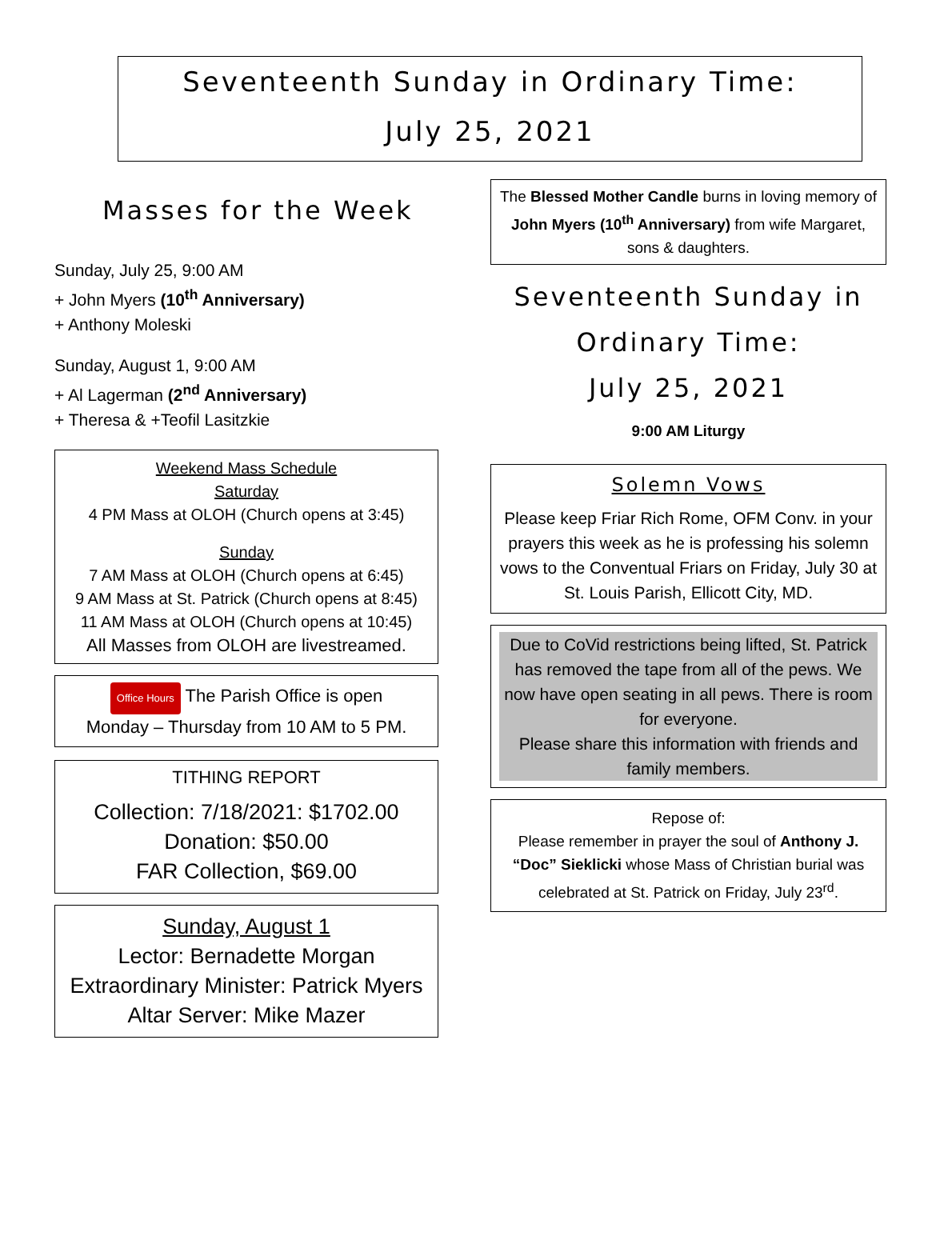Seventeenth Sunday in Ordinary Time:
July 25, 2021
Masses for the Week
Sunday, July 25, 9:00 AM
+ John Myers (10<sup>th</sup> Anniversary)
+ Anthony Moleski
Sunday, August 1, 9:00 AM
+ Al Lagerman (2<sup>nd</sup> Anniversary)
+ Theresa & +Teofil Lasitzkie
Weekend Mass Schedule
Saturday
4 PM Mass at OLOH (Church opens at 3:45)
Sunday
7 AM Mass at OLOH (Church opens at 6:45)
9 AM Mass at St. Patrick (Church opens at 8:45)
11 AM Mass at OLOH (Church opens at 10:45)
All Masses from OLOH are livestreamed.
Office Hours The Parish Office is open
Monday – Thursday from 10 AM to 5 PM.
TITHING REPORT
Collection: 7/18/2021: $1702.00
Donation: $50.00
FAR Collection, $69.00
Sunday, August 1
Lector: Bernadette Morgan
Extraordinary Minister: Patrick Myers
Altar Server: Mike Mazer
The Blessed Mother Candle burns in loving memory of John Myers (10<sup>th</sup> Anniversary) from wife Margaret, sons & daughters.
Seventeenth Sunday in
Ordinary Time:
July 25, 2021
9:00 AM Liturgy
Solemn Vows
Please keep Friar Rich Rome, OFM Conv. in your prayers this week as he is professing his solemn vows to the Conventual Friars on Friday, July 30 at St. Louis Parish, Ellicott City, MD.
Due to CoVid restrictions being lifted, St. Patrick has removed the tape from all of the pews. We now have open seating in all pews. There is room for everyone.
Please share this information with friends and family members.
Repose of:
Please remember in prayer the soul of Anthony J. “Doc” Sieklicki whose Mass of Christian burial was celebrated at St. Patrick on Friday, July 23<sup>rd</sup>.